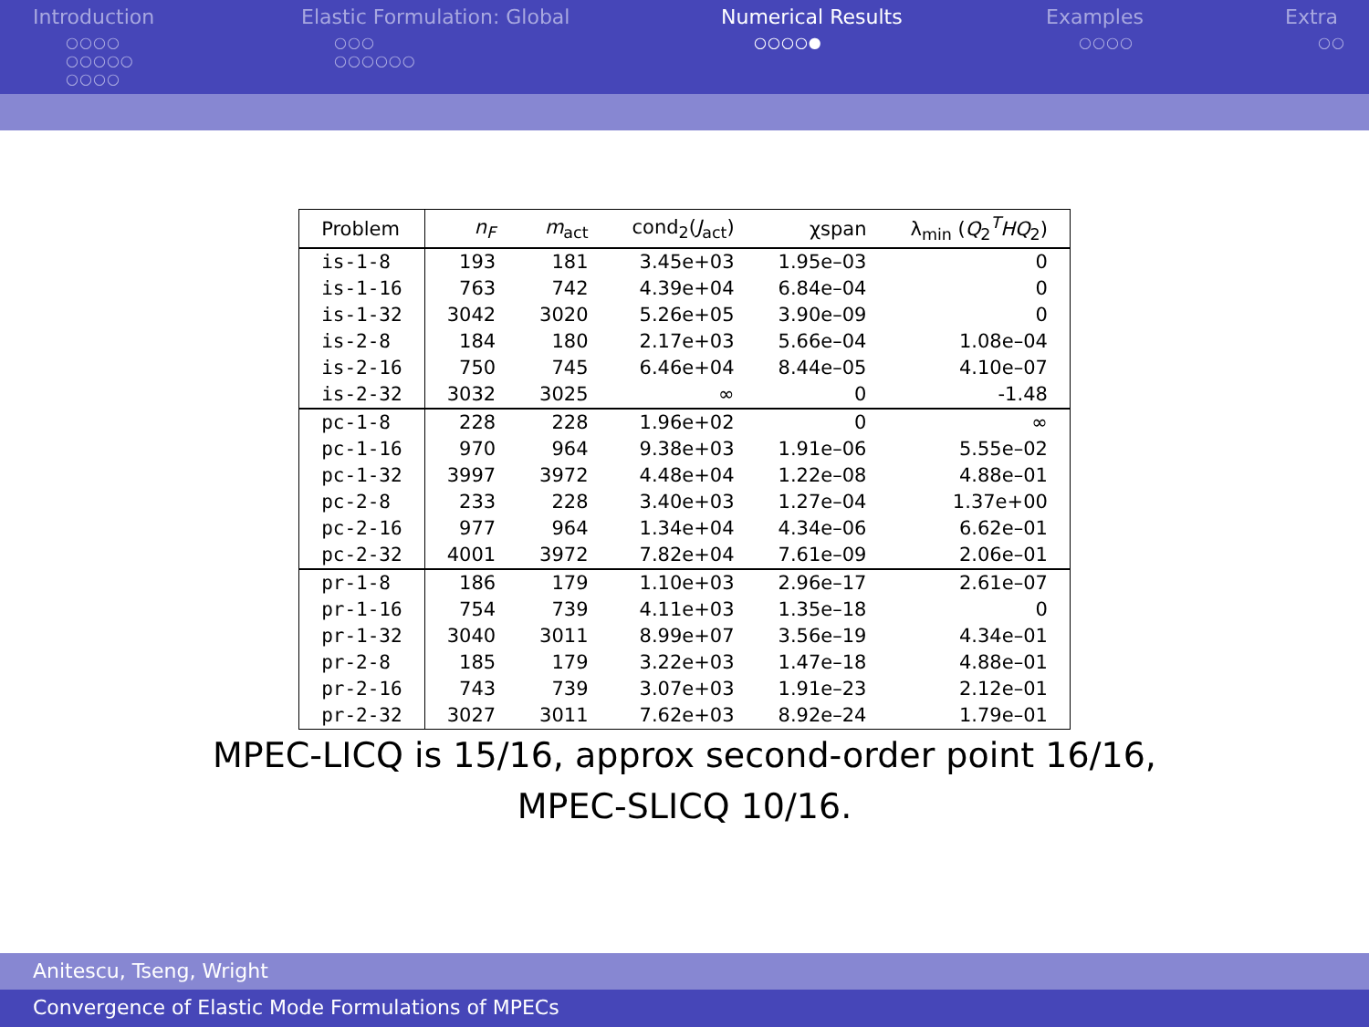Introduction
○○○○
○○○○○
○○○○
Elastic Formulation: Global
○○○
○○○○○○
Numerical Results
○○○○●
Examples
○○○○
Extra
○○
| Problem | n<sub>F</sub> | m<sub>act</sub> | cond<sub>2</sub>( J<sub>act</sub>) | χspan | λ<sub>min</sub> ( Q<sub>2</sub><sup>T</sup> HQ<sub>2</sub>) |
| --- | --- | --- | --- | --- | --- |
| is-1-8 | 193 | 181 | 3.45e+03 | 1.95e–03 | 0 |
| is-1-16 | 763 | 742 | 4.39e+04 | 6.84e–04 | 0 |
| is-1-32 | 3042 | 3020 | 5.26e+05 | 3.90e–09 | 0 |
| is-2-8 | 184 | 180 | 2.17e+03 | 5.66e–04 | 1.08e–04 |
| is-2-16 | 750 | 745 | 6.46e+04 | 8.44e–05 | 4.10e–07 |
| is-2-32 | 3032 | 3025 | ∞ | 0 | -1.48 |
| pc-1-8 | 228 | 228 | 1.96e+02 | 0 | ∞ |
| pc-1-16 | 970 | 964 | 9.38e+03 | 1.91e–06 | 5.55e–02 |
| pc-1-32 | 3997 | 3972 | 4.48e+04 | 1.22e–08 | 4.88e–01 |
| pc-2-8 | 233 | 228 | 3.40e+03 | 1.27e–04 | 1.37e+00 |
| pc-2-16 | 977 | 964 | 1.34e+04 | 4.34e–06 | 6.62e–01 |
| pc-2-32 | 4001 | 3972 | 7.82e+04 | 7.61e–09 | 2.06e–01 |
| pr-1-8 | 186 | 179 | 1.10e+03 | 2.96e–17 | 2.61e–07 |
| pr-1-16 | 754 | 739 | 4.11e+03 | 1.35e–18 | 0 |
| pr-1-32 | 3040 | 3011 | 8.99e+07 | 3.56e–19 | 4.34e–01 |
| pr-2-8 | 185 | 179 | 3.22e+03 | 1.47e–18 | 4.88e–01 |
| pr-2-16 | 743 | 739 | 3.07e+03 | 1.91e–23 | 2.12e–01 |
| pr-2-32 | 3027 | 3011 | 7.62e+03 | 8.92e–24 | 1.79e–01 |
MPEC-LICQ is 15/16, approx second-order point 16/16,
MPEC-SLICQ 10/16.
Anitescu, Tseng, Wright
Convergence of Elastic Mode Formulations of MPECs